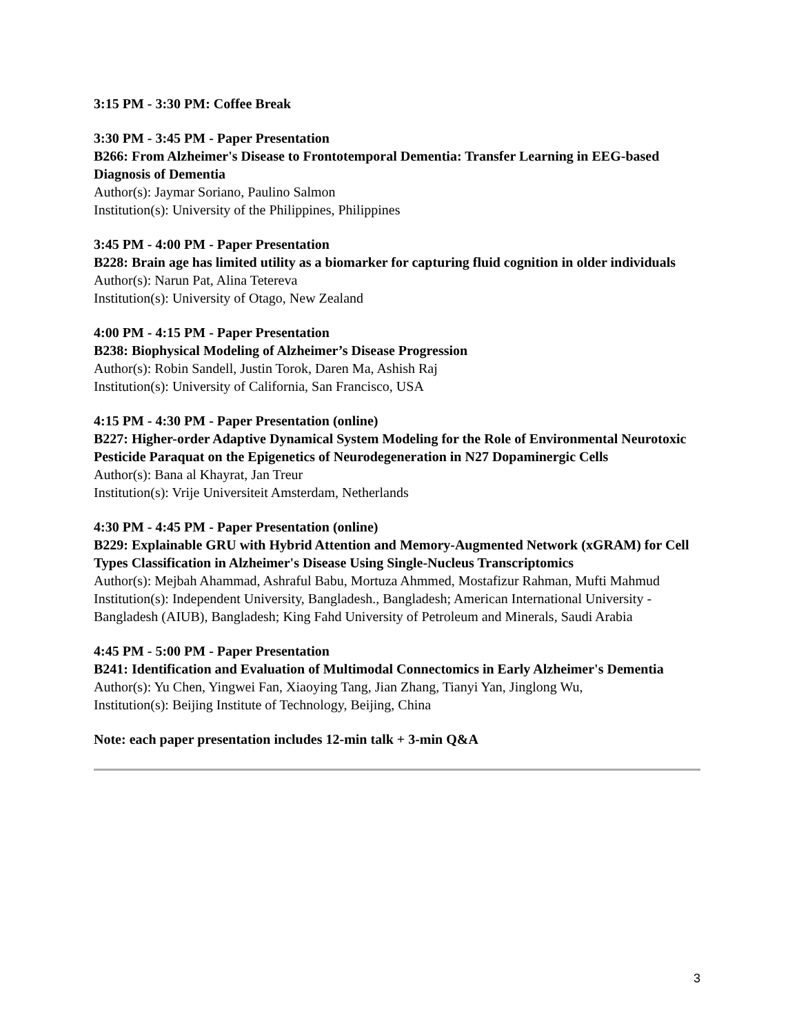3:15 PM - 3:30 PM: Coffee Break
3:30 PM - 3:45 PM - Paper Presentation
B266: From Alzheimer's Disease to Frontotemporal Dementia: Transfer Learning in EEG-based Diagnosis of Dementia
Author(s): Jaymar Soriano, Paulino Salmon
Institution(s): University of the Philippines, Philippines
3:45 PM - 4:00 PM - Paper Presentation
B228: Brain age has limited utility as a biomarker for capturing fluid cognition in older individuals
Author(s): Narun Pat, Alina Tetereva
Institution(s): University of Otago, New Zealand
4:00 PM - 4:15 PM - Paper Presentation
B238: Biophysical Modeling of Alzheimer’s Disease Progression
Author(s): Robin Sandell, Justin Torok, Daren Ma, Ashish Raj
Institution(s): University of California, San Francisco, USA
4:15 PM - 4:30 PM - Paper Presentation (online)
B227: Higher-order Adaptive Dynamical System Modeling for the Role of Environmental Neurotoxic Pesticide Paraquat on the Epigenetics of Neurodegeneration in N27 Dopaminergic Cells
Author(s): Bana al Khayrat, Jan Treur
Institution(s): Vrije Universiteit Amsterdam, Netherlands
4:30 PM - 4:45 PM - Paper Presentation (online)
B229: Explainable GRU with Hybrid Attention and Memory-Augmented Network (xGRAM) for Cell Types Classification in Alzheimer's Disease Using Single-Nucleus Transcriptomics
Author(s): Mejbah Ahammad, Ashraful Babu, Mortuza Ahmmed, Mostafizur Rahman, Mufti Mahmud
Institution(s): Independent University, Bangladesh., Bangladesh; American International University - Bangladesh (AIUB), Bangladesh; King Fahd University of Petroleum and Minerals, Saudi Arabia
4:45 PM - 5:00 PM - Paper Presentation
B241: Identification and Evaluation of Multimodal Connectomics in Early Alzheimer's Dementia
Author(s): Yu Chen, Yingwei Fan, Xiaoying Tang, Jian Zhang, Tianyi Yan, Jinglong Wu,
Institution(s): Beijing Institute of Technology, Beijing, China
Note: each paper presentation includes 12-min talk + 3-min Q&A
3